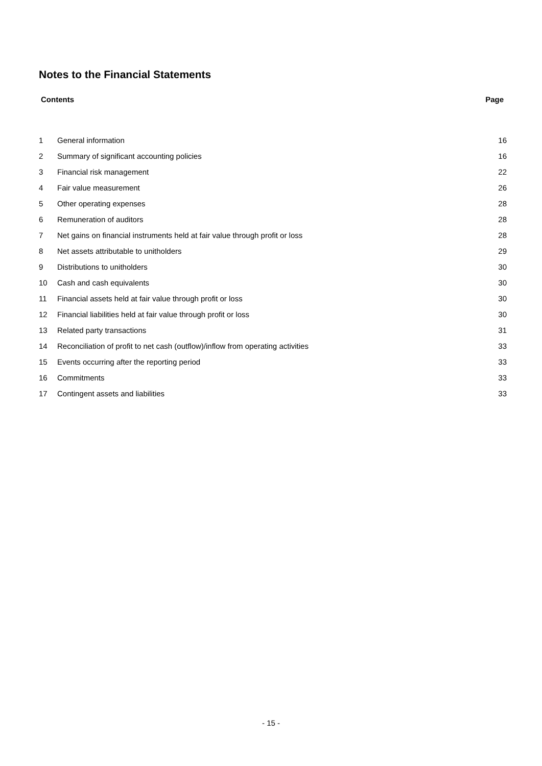Notes to the Financial Statements
Contents Page
| 1 | General information | 16 |
| 2 | Summary of significant accounting policies | 16 |
| 3 | Financial risk management | 22 |
| 4 | Fair value measurement | 26 |
| 5 | Other operating expenses | 28 |
| 6 | Remuneration of auditors | 28 |
| 7 | Net gains on financial instruments held at fair value through profit or loss | 28 |
| 8 | Net assets attributable to unitholders | 29 |
| 9 | Distributions to unitholders | 30 |
| 10 | Cash and cash equivalents | 30 |
| 11 | Financial assets held at fair value through profit or loss | 30 |
| 12 | Financial liabilities held at fair value through profit or loss | 30 |
| 13 | Related party transactions | 31 |
| 14 | Reconciliation of profit to net cash (outflow)/inflow from operating activities | 33 |
| 15 | Events occurring after the reporting period | 33 |
| 16 | Commitments | 33 |
| 17 | Contingent assets and liabilities | 33 |
- 15 -